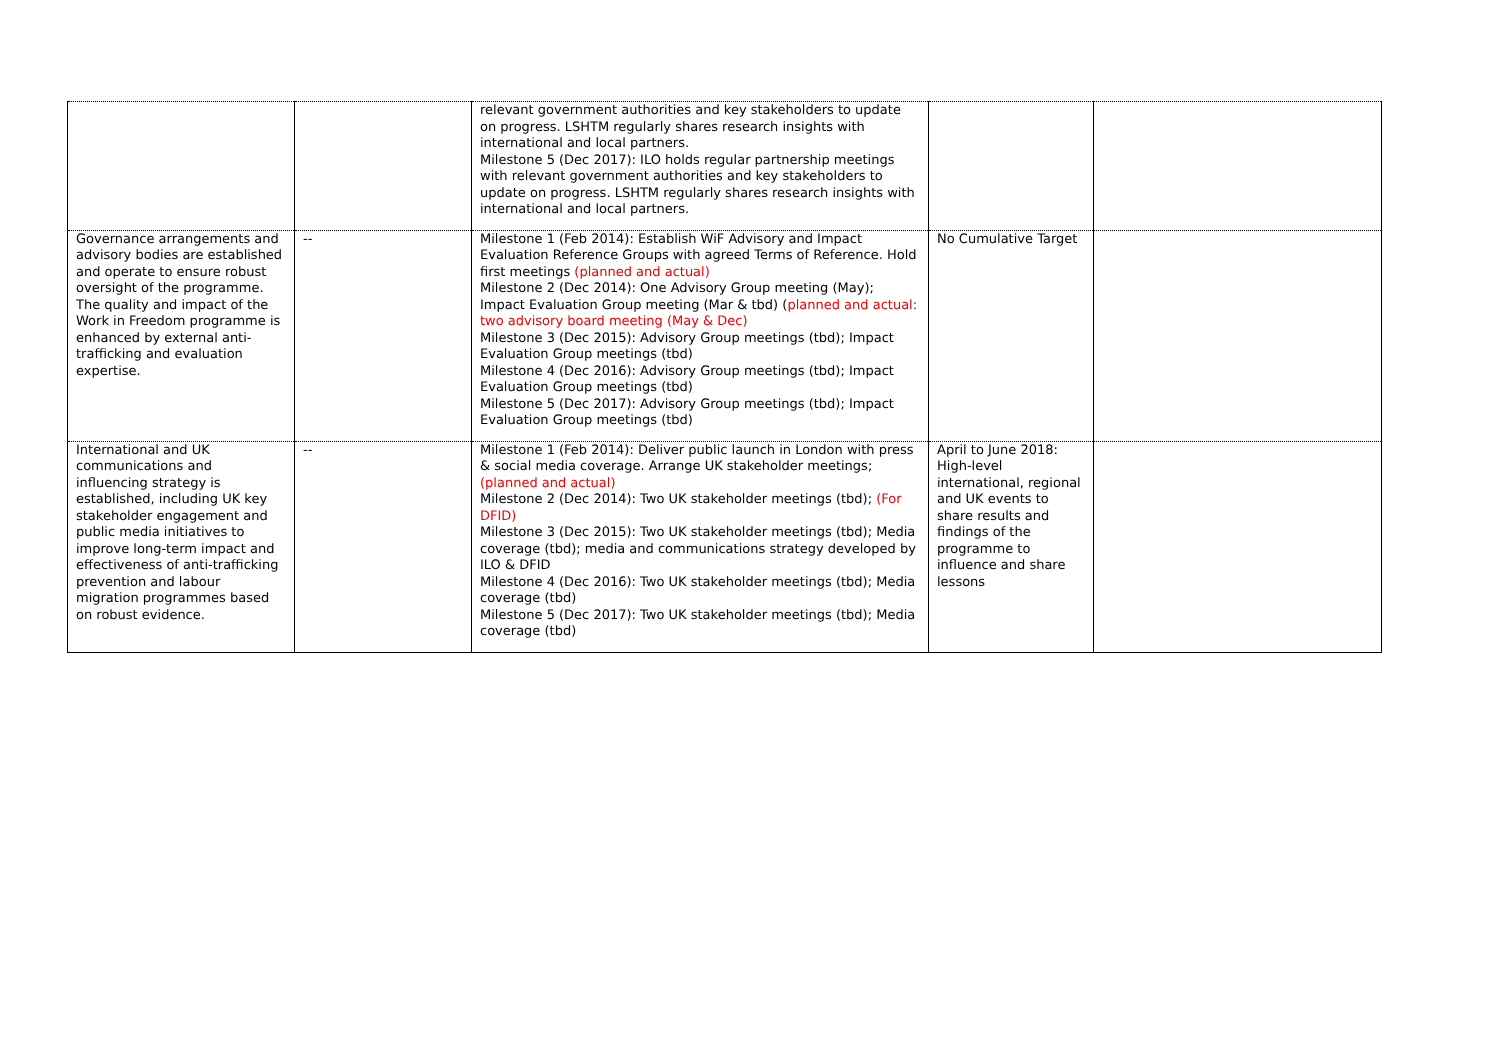| | | relevant government authorities and key stakeholders to update on progress. LSHTM regularly shares research insights with international and local partners. Milestone 5 (Dec 2017): ILO holds regular partnership meetings with relevant government authorities and key stakeholders to update on progress. LSHTM regularly shares research insights with international and local partners. | | |
| Governance arrangements and advisory bodies are established and operate to ensure robust oversight of the programme. The quality and impact of the Work in Freedom programme is enhanced by external anti-trafficking and evaluation expertise. | -- | Milestone 1 (Feb 2014): Establish WiF Advisory and Impact Evaluation Reference Groups with agreed Terms of Reference. Hold first meetings (planned and actual) Milestone 2 (Dec 2014): One Advisory Group meeting (May); Impact Evaluation Group meeting (Mar & tbd) ( planned and actual: two advisory board meeting (May & Dec) Milestone 3 (Dec 2015): Advisory Group meetings (tbd); Impact Evaluation Group meetings (tbd) Milestone 4 (Dec 2016): Advisory Group meetings (tbd); Impact Evaluation Group meetings (tbd) Milestone 5 (Dec 2017): Advisory Group meetings (tbd); Impact Evaluation Group meetings (tbd) | No Cumulative Target | |
| International and UK communications and influencing strategy is established, including UK key stakeholder engagement and public media initiatives to improve long-term impact and effectiveness of anti-trafficking prevention and labour migration programmes based on robust evidence. | -- | Milestone 1 (Feb 2014): Deliver public launch in London with press & social media coverage. Arrange UK stakeholder meetings; (planned and actual) Milestone 2 (Dec 2014): Two UK stakeholder meetings (tbd); (For DFID) Milestone 3 (Dec 2015): Two UK stakeholder meetings (tbd); Media coverage (tbd); media and communications strategy developed by ILO & DFID Milestone 4 (Dec 2016): Two UK stakeholder meetings (tbd); Media coverage (tbd) Milestone 5 (Dec 2017): Two UK stakeholder meetings (tbd); Media coverage (tbd) | April to June 2018: High-level international, regional and UK events to share results and findings of the programme to influence and share lessons | |